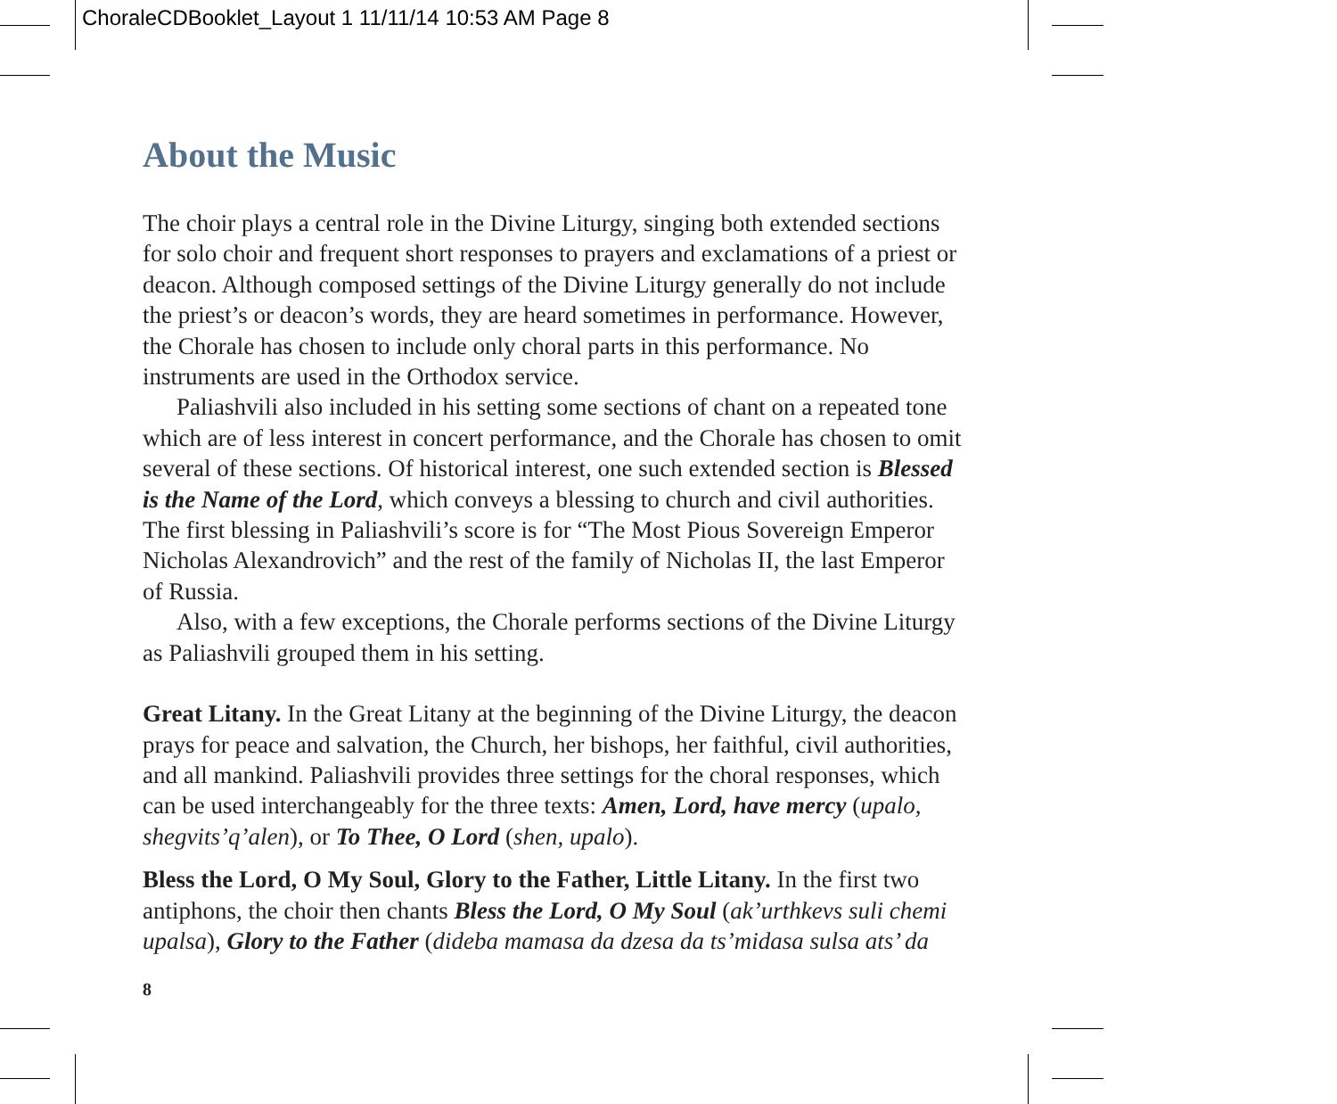ChoraleCDBooklet_Layout 1 11/11/14 10:53 AM Page 8
About the Music
The choir plays a central role in the Divine Liturgy, singing both extended sections for solo choir and frequent short responses to prayers and exclamations of a priest or deacon. Although composed settings of the Divine Liturgy generally do not include the priest’s or deacon’s words, they are heard sometimes in performance. However, the Chorale has chosen to include only choral parts in this performance. No instruments are used in the Orthodox service.
Paliashvili also included in his setting some sections of chant on a repeated tone which are of less interest in concert performance, and the Chorale has chosen to omit several of these sections. Of historical interest, one such extended section is Blessed is the Name of the Lord, which conveys a blessing to church and civil authorities. The first blessing in Paliashvili’s score is for “The Most Pious Sovereign Emperor Nicholas Alexandrovich” and the rest of the family of Nicholas II, the last Emperor of Russia.
Also, with a few exceptions, the Chorale performs sections of the Divine Liturgy as Paliashvili grouped them in his setting.
Great Litany. In the Great Litany at the beginning of the Divine Liturgy, the deacon prays for peace and salvation, the Church, her bishops, her faithful, civil authorities, and all mankind. Paliashvili provides three settings for the choral responses, which can be used interchangeably for the three texts: Amen, Lord, have mercy (upalo, shegvits’q’alen), or To Thee, O Lord (shen, upalo).
Bless the Lord, O My Soul, Glory to the Father, Little Litany. In the first two antiphons, the choir then chants Bless the Lord, O My Soul (ak’urthkevs suli chemi upalsa), Glory to the Father (dideba mamasa da dzesa da ts’midasa sulsa ats’ da
8